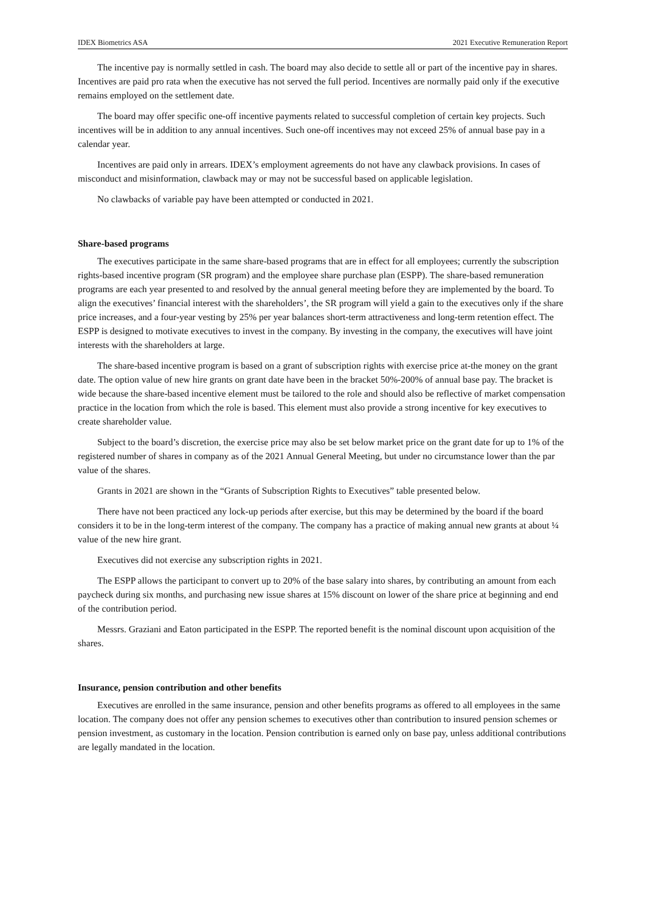IDEX Biometrics ASA 2021 Executive Remuneration Report
The incentive pay is normally settled in cash. The board may also decide to settle all or part of the incentive pay in shares. Incentives are paid pro rata when the executive has not served the full period. Incentives are normally paid only if the executive remains employed on the settlement date.
The board may offer specific one-off incentive payments related to successful completion of certain key projects. Such incentives will be in addition to any annual incentives. Such one-off incentives may not exceed 25% of annual base pay in a calendar year.
Incentives are paid only in arrears. IDEX’s employment agreements do not have any clawback provisions. In cases of misconduct and misinformation, clawback may or may not be successful based on applicable legislation.
No clawbacks of variable pay have been attempted or conducted in 2021.
Share-based programs
The executives participate in the same share-based programs that are in effect for all employees; currently the subscription rights-based incentive program (SR program) and the employee share purchase plan (ESPP). The share-based remuneration programs are each year presented to and resolved by the annual general meeting before they are implemented by the board. To align the executives’ financial interest with the shareholders’, the SR program will yield a gain to the executives only if the share price increases, and a four-year vesting by 25% per year balances short-term attractiveness and long-term retention effect. The ESPP is designed to motivate executives to invest in the company. By investing in the company, the executives will have joint interests with the shareholders at large.
The share-based incentive program is based on a grant of subscription rights with exercise price at-the money on the grant date. The option value of new hire grants on grant date have been in the bracket 50%-200% of annual base pay. The bracket is wide because the share-based incentive element must be tailored to the role and should also be reflective of market compensation practice in the location from which the role is based. This element must also provide a strong incentive for key executives to create shareholder value.
Subject to the board’s discretion, the exercise price may also be set below market price on the grant date for up to 1% of the registered number of shares in company as of the 2021 Annual General Meeting, but under no circumstance lower than the par value of the shares.
Grants in 2021 are shown in the “Grants of Subscription Rights to Executives” table presented below.
There have not been practiced any lock-up periods after exercise, but this may be determined by the board if the board considers it to be in the long-term interest of the company. The company has a practice of making annual new grants at about ¼ value of the new hire grant.
Executives did not exercise any subscription rights in 2021.
The ESPP allows the participant to convert up to 20% of the base salary into shares, by contributing an amount from each paycheck during six months, and purchasing new issue shares at 15% discount on lower of the share price at beginning and end of the contribution period.
Messrs. Graziani and Eaton participated in the ESPP. The reported benefit is the nominal discount upon acquisition of the shares.
Insurance, pension contribution and other benefits
Executives are enrolled in the same insurance, pension and other benefits programs as offered to all employees in the same location. The company does not offer any pension schemes to executives other than contribution to insured pension schemes or pension investment, as customary in the location. Pension contribution is earned only on base pay, unless additional contributions are legally mandated in the location.